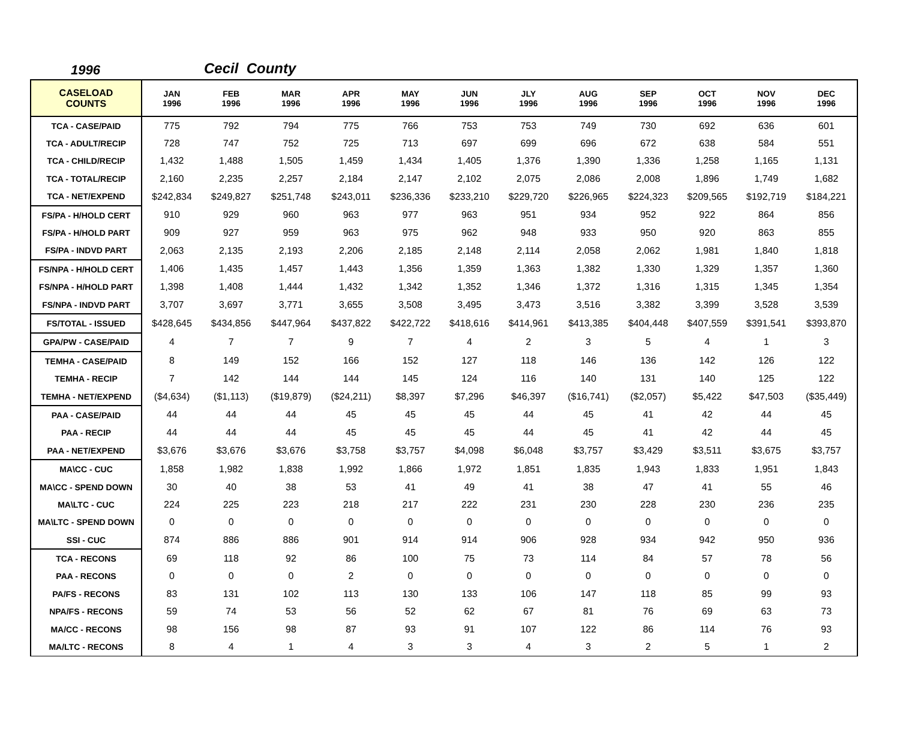1996 Cecil County
| CASELOAD COUNTS | JAN 1996 | FEB 1996 | MAR 1996 | APR 1996 | MAY 1996 | JUN 1996 | JLY 1996 | AUG 1996 | SEP 1996 | OCT 1996 | NOV 1996 | DEC 1996 |
| --- | --- | --- | --- | --- | --- | --- | --- | --- | --- | --- | --- | --- |
| TCA - CASE/PAID | 775 | 792 | 794 | 775 | 766 | 753 | 753 | 749 | 730 | 692 | 636 | 601 |
| TCA - ADULT/RECIP | 728 | 747 | 752 | 725 | 713 | 697 | 699 | 696 | 672 | 638 | 584 | 551 |
| TCA - CHILD/RECIP | 1,432 | 1,488 | 1,505 | 1,459 | 1,434 | 1,405 | 1,376 | 1,390 | 1,336 | 1,258 | 1,165 | 1,131 |
| TCA - TOTAL/RECIP | 2,160 | 2,235 | 2,257 | 2,184 | 2,147 | 2,102 | 2,075 | 2,086 | 2,008 | 1,896 | 1,749 | 1,682 |
| TCA - NET/EXPEND | $242,834 | $249,827 | $251,748 | $243,011 | $236,336 | $233,210 | $229,720 | $226,965 | $224,323 | $209,565 | $192,719 | $184,221 |
| FS/PA - H/HOLD CERT | 910 | 929 | 960 | 963 | 977 | 963 | 951 | 934 | 952 | 922 | 864 | 856 |
| FS/PA - H/HOLD PART | 909 | 927 | 959 | 963 | 975 | 962 | 948 | 933 | 950 | 920 | 863 | 855 |
| FS/PA - INDVD PART | 2,063 | 2,135 | 2,193 | 2,206 | 2,185 | 2,148 | 2,114 | 2,058 | 2,062 | 1,981 | 1,840 | 1,818 |
| FS/NPA - H/HOLD CERT | 1,406 | 1,435 | 1,457 | 1,443 | 1,356 | 1,359 | 1,363 | 1,382 | 1,330 | 1,329 | 1,357 | 1,360 |
| FS/NPA - H/HOLD PART | 1,398 | 1,408 | 1,444 | 1,432 | 1,342 | 1,352 | 1,346 | 1,372 | 1,316 | 1,315 | 1,345 | 1,354 |
| FS/NPA - INDVD PART | 3,707 | 3,697 | 3,771 | 3,655 | 3,508 | 3,495 | 3,473 | 3,516 | 3,382 | 3,399 | 3,528 | 3,539 |
| FS/TOTAL - ISSUED | $428,645 | $434,856 | $447,964 | $437,822 | $422,722 | $418,616 | $414,961 | $413,385 | $404,448 | $407,559 | $391,541 | $393,870 |
| GPA/PW - CASE/PAID | 4 | 7 | 7 | 9 | 7 | 4 | 2 | 3 | 5 | 4 | 1 | 3 |
| TEMHA - CASE/PAID | 8 | 149 | 152 | 166 | 152 | 127 | 118 | 146 | 136 | 142 | 126 | 122 |
| TEMHA - RECIP | 7 | 142 | 144 | 144 | 145 | 124 | 116 | 140 | 131 | 140 | 125 | 122 |
| TEMHA - NET/EXPEND | ($4,634) | ($1,113) | ($19,879) | ($24,211) | $8,397 | $7,296 | $46,397 | ($16,741) | ($2,057) | $5,422 | $47,503 | ($35,449) |
| PAA - CASE/PAID | 44 | 44 | 44 | 45 | 45 | 45 | 44 | 45 | 41 | 42 | 44 | 45 |
| PAA - RECIP | 44 | 44 | 44 | 45 | 45 | 45 | 44 | 45 | 41 | 42 | 44 | 45 |
| PAA - NET/EXPEND | $3,676 | $3,676 | $3,676 | $3,758 | $3,757 | $4,098 | $6,048 | $3,757 | $3,429 | $3,511 | $3,675 | $3,757 |
| MA\CC - CUC | 1,858 | 1,982 | 1,838 | 1,992 | 1,866 | 1,972 | 1,851 | 1,835 | 1,943 | 1,833 | 1,951 | 1,843 |
| MA\CC - SPEND DOWN | 30 | 40 | 38 | 53 | 41 | 49 | 41 | 38 | 47 | 41 | 55 | 46 |
| MA\LTC - CUC | 224 | 225 | 223 | 218 | 217 | 222 | 231 | 230 | 228 | 230 | 236 | 235 |
| MA\LTC - SPEND DOWN | 0 | 0 | 0 | 0 | 0 | 0 | 0 | 0 | 0 | 0 | 0 | 0 |
| SSI - CUC | 874 | 886 | 886 | 901 | 914 | 914 | 906 | 928 | 934 | 942 | 950 | 936 |
| TCA - RECONS | 69 | 118 | 92 | 86 | 100 | 75 | 73 | 114 | 84 | 57 | 78 | 56 |
| PAA - RECONS | 0 | 0 | 0 | 2 | 0 | 0 | 0 | 0 | 0 | 0 | 0 | 0 |
| PA/FS - RECONS | 83 | 131 | 102 | 113 | 130 | 133 | 106 | 147 | 118 | 85 | 99 | 93 |
| NPA/FS - RECONS | 59 | 74 | 53 | 56 | 52 | 62 | 67 | 81 | 76 | 69 | 63 | 73 |
| MA/CC - RECONS | 98 | 156 | 98 | 87 | 93 | 91 | 107 | 122 | 86 | 114 | 76 | 93 |
| MA/LTC - RECONS | 8 | 4 | 1 | 4 | 3 | 3 | 4 | 3 | 2 | 5 | 1 | 2 |